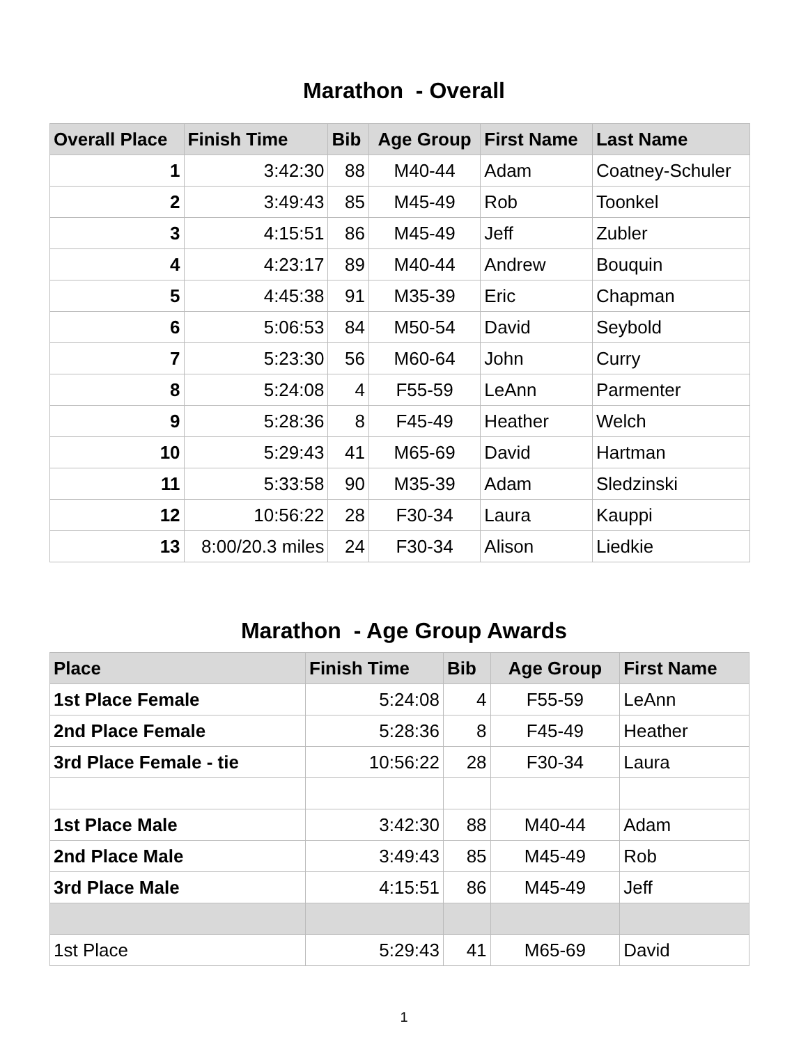Marathon - Overall
| Overall Place | Finish Time | Bib | Age Group | First Name | Last Name |
| --- | --- | --- | --- | --- | --- |
| 1 | 3:42:30 | 88 | M40-44 | Adam | Coatney-Schuler |
| 2 | 3:49:43 | 85 | M45-49 | Rob | Toonkel |
| 3 | 4:15:51 | 86 | M45-49 | Jeff | Zubler |
| 4 | 4:23:17 | 89 | M40-44 | Andrew | Bouquin |
| 5 | 4:45:38 | 91 | M35-39 | Eric | Chapman |
| 6 | 5:06:53 | 84 | M50-54 | David | Seybold |
| 7 | 5:23:30 | 56 | M60-64 | John | Curry |
| 8 | 5:24:08 | 4 | F55-59 | LeAnn | Parmenter |
| 9 | 5:28:36 | 8 | F45-49 | Heather | Welch |
| 10 | 5:29:43 | 41 | M65-69 | David | Hartman |
| 11 | 5:33:58 | 90 | M35-39 | Adam | Sledzinski |
| 12 | 10:56:22 | 28 | F30-34 | Laura | Kauppi |
| 13 | 8:00/20.3 miles | 24 | F30-34 | Alison | Liedkie |
Marathon - Age Group Awards
| Place | Finish Time | Bib | Age Group | First Name |
| --- | --- | --- | --- | --- |
| 1st Place Female | 5:24:08 | 4 | F55-59 | LeAnn |
| 2nd Place Female | 5:28:36 | 8 | F45-49 | Heather |
| 3rd Place Female - tie | 10:56:22 | 28 | F30-34 | Laura |
| 1st Place Male | 3:42:30 | 88 | M40-44 | Adam |
| 2nd Place Male | 3:49:43 | 85 | M45-49 | Rob |
| 3rd Place Male | 4:15:51 | 86 | M45-49 | Jeff |
| 1st Place | 5:29:43 | 41 | M65-69 | David |
1